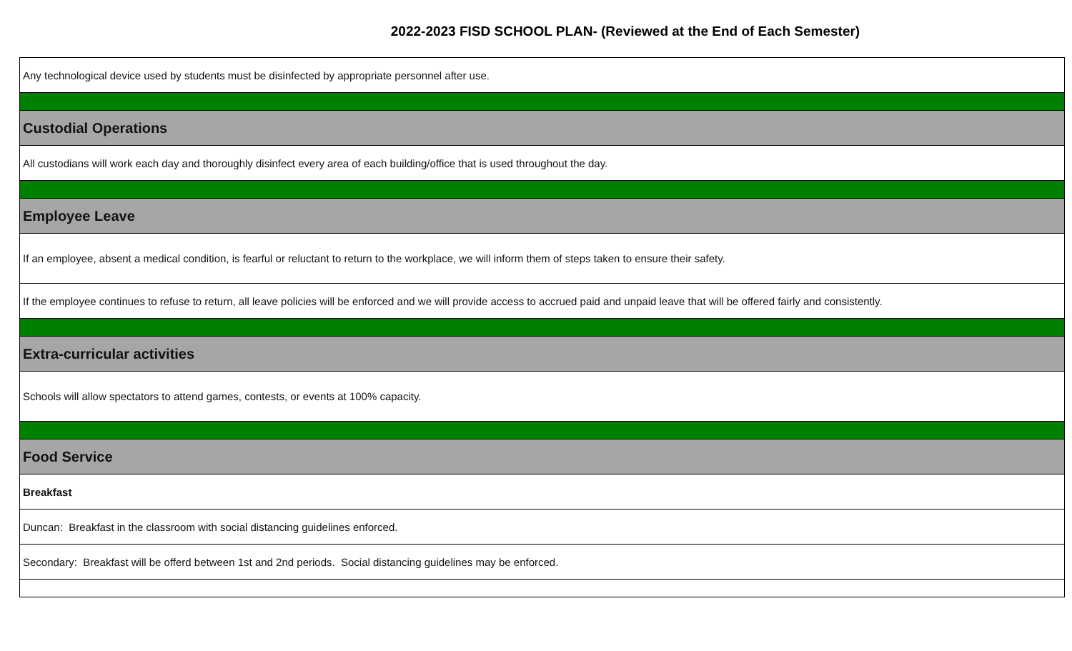2022-2023 FISD SCHOOL PLAN- (Reviewed at the End of Each Semester)
| Any technological device used by students must be disinfected by appropriate personnel after use. |
| Custodial Operations |
| All custodians will work each day and thoroughly disinfect every area of each building/office that is used throughout the day. |
| Employee Leave |
| If an employee, absent a medical condition, is fearful or reluctant to return to the workplace, we will inform them of steps taken to ensure their safety. |
| If the employee continues to refuse to return, all leave policies will be enforced and we will provide access to accrued paid and unpaid leave that will be offered fairly and consistently. |
| Extra-curricular activities |
| Schools will allow spectators to attend games, contests, or events at 100% capacity. |
| Food Service |
| Breakfast |
| Duncan: Breakfast in the classroom with social distancing guidelines enforced. |
| Secondary: Breakfast will be offerd between 1st and 2nd periods. Social distancing guidelines may be enforced. |